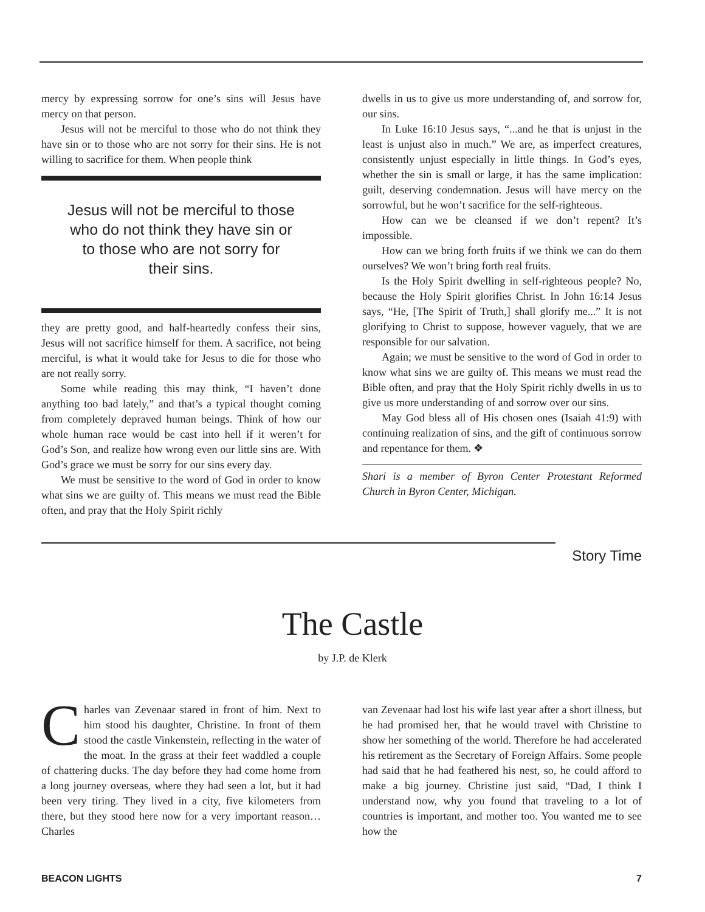mercy by expressing sorrow for one’s sins will Jesus have mercy on that person.
Jesus will not be merciful to those who do not think they have sin or to those who are not sorry for their sins. He is not willing to sacrifice for them. When people think
Jesus will not be merciful to those who do not think they have sin or to those who are not sorry for their sins.
they are pretty good, and half-heartedly confess their sins, Jesus will not sacrifice himself for them. A sacrifice, not being merciful, is what it would take for Jesus to die for those who are not really sorry.
Some while reading this may think, “I haven’t done anything too bad lately,” and that’s a typical thought coming from completely depraved human beings. Think of how our whole human race would be cast into hell if it weren’t for God’s Son, and realize how wrong even our little sins are. With God’s grace we must be sorry for our sins every day.
We must be sensitive to the word of God in order to know what sins we are guilty of. This means we must read the Bible often, and pray that the Holy Spirit richly
dwells in us to give us more understanding of, and sorrow for, our sins.
In Luke 16:10 Jesus says, “...and he that is unjust in the least is unjust also in much.” We are, as imperfect creatures, consistently unjust especially in little things. In God’s eyes, whether the sin is small or large, it has the same implication: guilt, deserving condemnation. Jesus will have mercy on the sorrowful, but he won’t sacrifice for the self-righteous.
How can we be cleansed if we don’t repent? It’s impossible.
How can we bring forth fruits if we think we can do them ourselves? We won’t bring forth real fruits.
Is the Holy Spirit dwelling in self-righteous people? No, because the Holy Spirit glorifies Christ. In John 16:14 Jesus says, “He, [The Spirit of Truth,] shall glorify me...” It is not glorifying to Christ to suppose, however vaguely, that we are responsible for our salvation.
Again; we must be sensitive to the word of God in order to know what sins we are guilty of. This means we must read the Bible often, and pray that the Holy Spirit richly dwells in us to give us more understanding of and sorrow over our sins.
May God bless all of His chosen ones (Isaiah 41:9) with continuing realization of sins, and the gift of continuous sorrow and repentance for them. ❖
Shari is a member of Byron Center Protestant Reformed Church in Byron Center, Michigan.
Story Time
The Castle
by J.P. de Klerk
Charles van Zevenaar stared in front of him. Next to him stood his daughter, Christine. In front of them stood the castle Vinkenstein, reflecting in the water of the moat. In the grass at their feet waddled a couple of chattering ducks. The day before they had come home from a long journey overseas, where they had seen a lot, but it had been very tiring. They lived in a city, five kilometers from there, but they stood here now for a very important reason…Charles
van Zevenaar had lost his wife last year after a short illness, but he had promised her, that he would travel with Christine to show her something of the world. Therefore he had accelerated his retirement as the Secretary of Foreign Affairs. Some people had said that he had feathered his nest, so, he could afford to make a big journey. Christine just said, “Dad, I think I understand now, why you found that traveling to a lot of countries is important, and mother too. You wanted me to see how the
BEACON LIGHTS 7